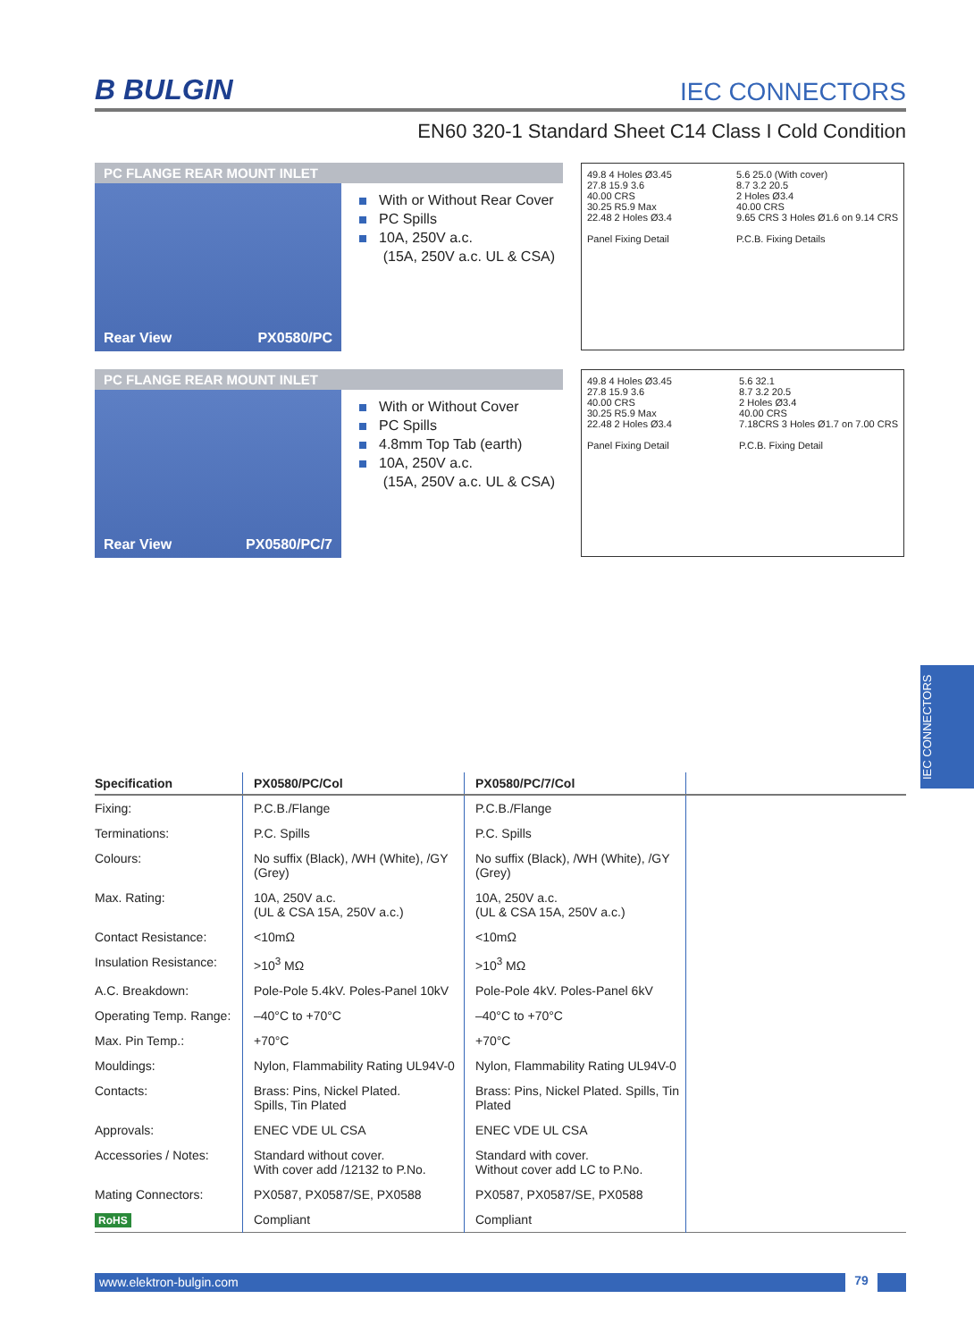B BULGIN
IEC CONNECTORS
EN60 320-1 Standard Sheet C14 Class I Cold Condition
PC FLANGE REAR MOUNT INLET
Rear View PX0580/PC
With or Without Rear Cover
PC Spills
10A, 250V a.c.
(15A, 250V a.c. UL & CSA)
49.8 4 Holes Ø3.45
27.8 15.9 3.6
40.00 CRS
30.25 R5.9 Max
22.48 2 Holes Ø3.4
Panel Fixing Detail
5.6 25.0 (With cover)
8.7 3.2 20.5
2 Holes Ø3.4
40.00 CRS
9.65 CRS 3 Holes Ø1.6 on 9.14 CRS
P.C.B. Fixing Details
PC FLANGE REAR MOUNT INLET
Rear View PX0580/PC/7
With or Without Cover
PC Spills
4.8mm Top Tab (earth)
10A, 250V a.c.
(15A, 250V a.c. UL & CSA)
49.8 4 Holes Ø3.45
27.8 15.9 3.6
40.00 CRS
30.25 R5.9 Max
22.48 2 Holes Ø3.4
Panel Fixing Detail
5.6 32.1
8.7 3.2 20.5
2 Holes Ø3.4
40.00 CRS
7.18CRS 3 Holes Ø1.7 on 7.00 CRS
P.C.B. Fixing Detail
| Specification | PX0580/PC/Col | PX0580/PC/7/Col | |
| --- | --- | --- | --- |
| Fixing: | P.C.B./Flange | P.C.B./Flange | |
| Terminations: | P.C. Spills | P.C. Spills | |
| Colours: | No suffix (Black), /WH (White), /GY (Grey) | No suffix (Black), /WH (White), /GY (Grey) | |
| Max. Rating: | 10A, 250V a.c. (UL & CSA 15A, 250V a.c.) | 10A, 250V a.c. (UL & CSA 15A, 250V a.c.) | |
| Contact Resistance: | <10mΩ | <10mΩ | |
| Insulation Resistance: | >10<sup>3</sup> MΩ | >10<sup>3</sup> MΩ | |
| A.C. Breakdown: | Pole-Pole 5.4kV. Poles-Panel 10kV | Pole-Pole 4kV. Poles-Panel 6kV | |
| Operating Temp. Range: | –40°C to +70°C | –40°C to +70°C | |
| Max. Pin Temp.: | +70°C | +70°C | |
| Mouldings: | Nylon, Flammability Rating UL94V-0 | Nylon, Flammability Rating UL94V-0 | |
| Contacts: | Brass: Pins, Nickel Plated. Spills, Tin Plated | Brass: Pins, Nickel Plated. Spills, Tin Plated | |
| Approvals: | ENEC VDE UL CSA | ENEC VDE UL CSA | |
| Accessories / Notes: | Standard without cover. With cover add /12132 to P.No. | Standard with cover. Without cover add LC to P.No. | |
| Mating Connectors: | PX0587, PX0587/SE, PX0588 | PX0587, PX0587/SE, PX0588 | |
| RoHS | Compliant | Compliant | |
www.elektron-bulgin.com 79
IEC CONNECTORS